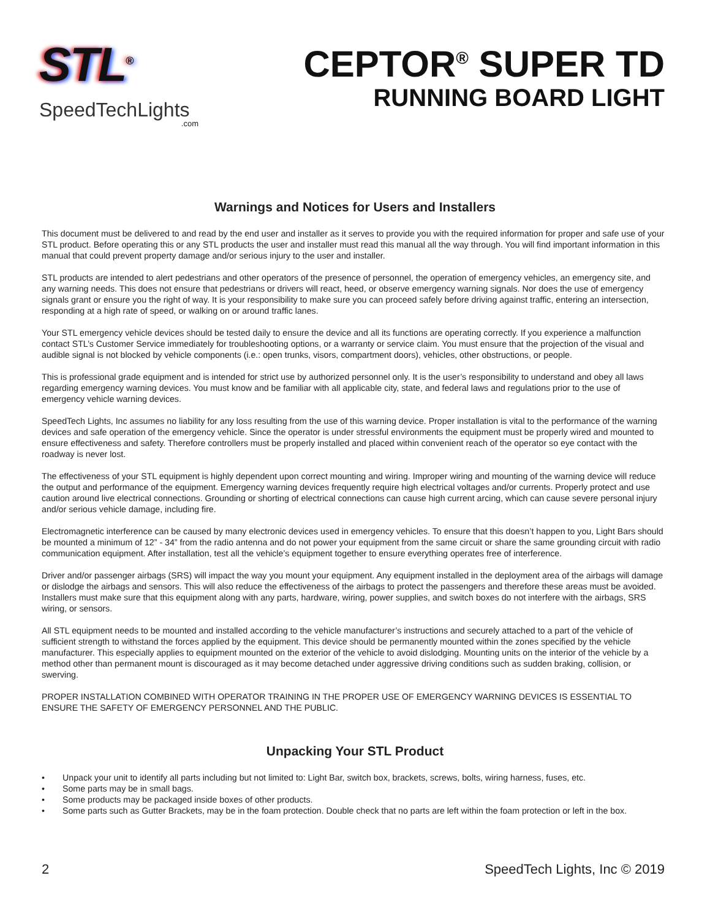STL<sup>®</sup>
SpeedTechLights
.com
CEPTOR<sup>®</sup> SUPER TD
RUNNING BOARD LIGHT
Warnings and Notices for Users and Installers
This document must be delivered to and read by the end user and installer as it serves to provide you with the required information for proper and safe use of your STL product. Before operating this or any STL products the user and installer must read this manual all the way through. You will find important information in this manual that could prevent property damage and/or serious injury to the user and installer.
STL products are intended to alert pedestrians and other operators of the presence of personnel, the operation of emergency vehicles, an emergency site, and any warning needs. This does not ensure that pedestrians or drivers will react, heed, or observe emergency warning signals. Nor does the use of emergency signals grant or ensure you the right of way. It is your responsibility to make sure you can proceed safely before driving against traffic, entering an intersection, responding at a high rate of speed, or walking on or around traffic lanes.
Your STL emergency vehicle devices should be tested daily to ensure the device and all its functions are operating correctly. If you experience a malfunction contact STL’s Customer Service immediately for troubleshooting options, or a warranty or service claim. You must ensure that the projection of the visual and audible signal is not blocked by vehicle components (i.e.: open trunks, visors, compartment doors), vehicles, other obstructions, or people.
This is professional grade equipment and is intended for strict use by authorized personnel only. It is the user’s responsibility to understand and obey all laws regarding emergency warning devices. You must know and be familiar with all applicable city, state, and federal laws and regulations prior to the use of emergency vehicle warning devices.
SpeedTech Lights, Inc assumes no liability for any loss resulting from the use of this warning device. Proper installation is vital to the performance of the warning devices and safe operation of the emergency vehicle. Since the operator is under stressful environments the equipment must be properly wired and mounted to ensure effectiveness and safety. Therefore controllers must be properly installed and placed within convenient reach of the operator so eye contact with the roadway is never lost.
The effectiveness of your STL equipment is highly dependent upon correct mounting and wiring. Improper wiring and mounting of the warning device will reduce the output and performance of the equipment. Emergency warning devices frequently require high electrical voltages and/or currents. Properly protect and use caution around live electrical connections. Grounding or shorting of electrical connections can cause high current arcing, which can cause severe personal injury and/or serious vehicle damage, including fire.
Electromagnetic interference can be caused by many electronic devices used in emergency vehicles. To ensure that this doesn’t happen to you, Light Bars should be mounted a minimum of 12” - 34” from the radio antenna and do not power your equipment from the same circuit or share the same grounding circuit with radio communication equipment. After installation, test all the vehicle’s equipment together to ensure everything operates free of interference.
Driver and/or passenger airbags (SRS) will impact the way you mount your equipment. Any equipment installed in the deployment area of the airbags will damage or dislodge the airbags and sensors. This will also reduce the effectiveness of the airbags to protect the passengers and therefore these areas must be avoided. Installers must make sure that this equipment along with any parts, hardware, wiring, power supplies, and switch boxes do not interfere with the airbags, SRS wiring, or sensors.
All STL equipment needs to be mounted and installed according to the vehicle manufacturer’s instructions and securely attached to a part of the vehicle of sufficient strength to withstand the forces applied by the equipment. This device should be permanently mounted within the zones specified by the vehicle manufacturer. This especially applies to equipment mounted on the exterior of the vehicle to avoid dislodging. Mounting units on the interior of the vehicle by a method other than permanent mount is discouraged as it may become detached under aggressive driving conditions such as sudden braking, collision, or swerving.
PROPER INSTALLATION COMBINED WITH OPERATOR TRAINING IN THE PROPER USE OF EMERGENCY WARNING DEVICES IS ESSENTIAL TO ENSURE THE SAFETY OF EMERGENCY PERSONNEL AND THE PUBLIC.
Unpacking Your STL Product
• Unpack your unit to identify all parts including but not limited to: Light Bar, switch box, brackets, screws, bolts, wiring harness, fuses, etc.
• Some parts may be in small bags.
• Some products may be packaged inside boxes of other products.
• Some parts such as Gutter Brackets, may be in the foam protection. Double check that no parts are left within the foam protection or left in the box.
2 SpeedTech Lights, Inc © 2019